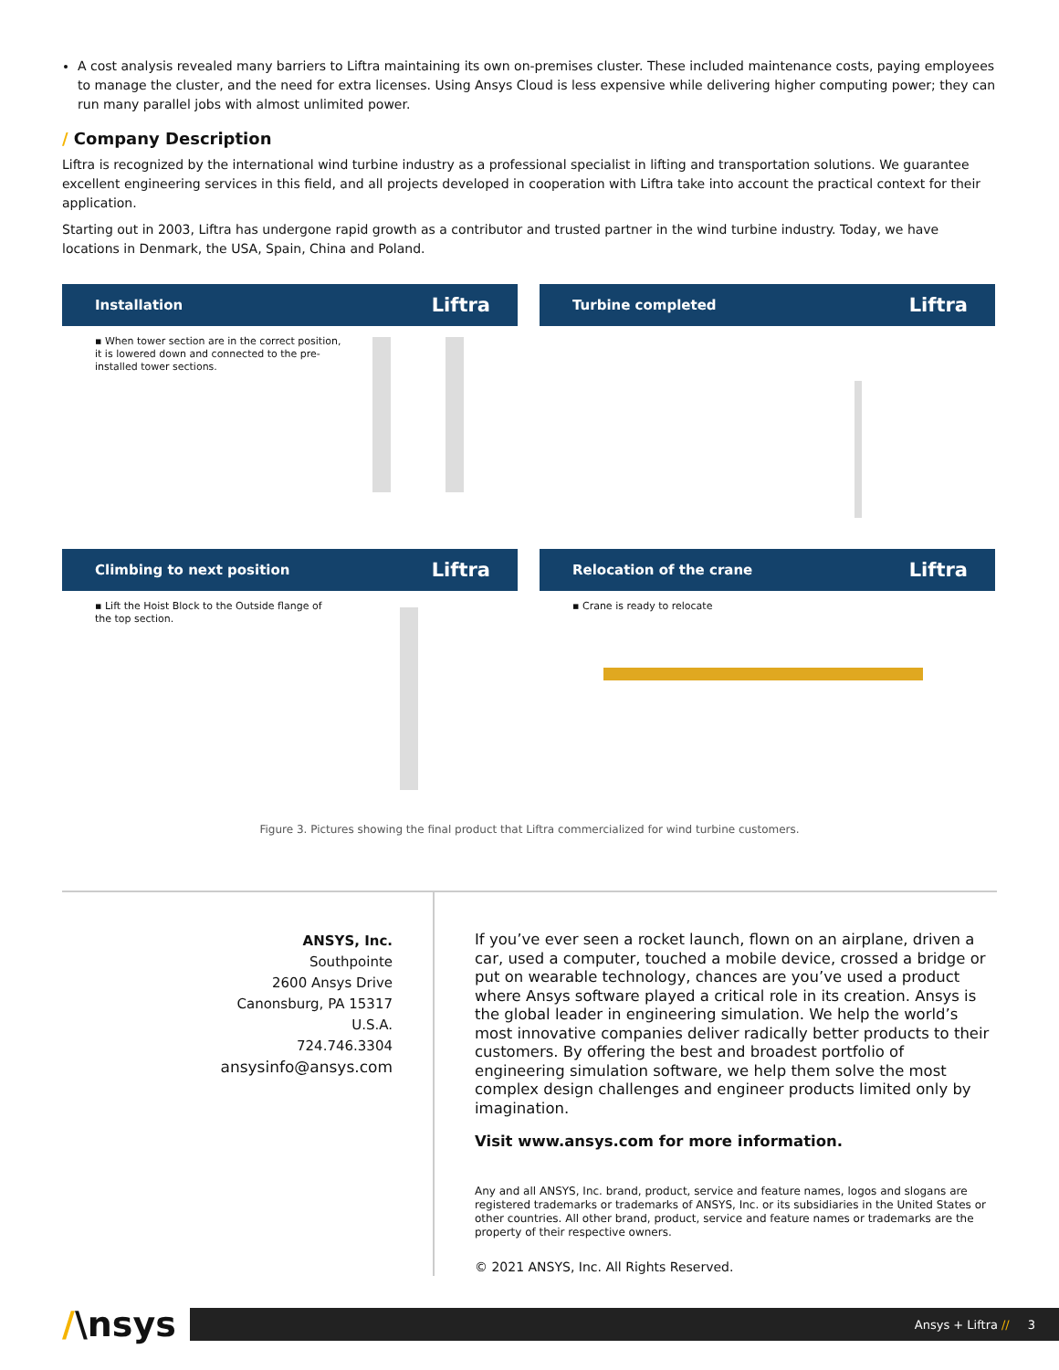A cost analysis revealed many barriers to Liftra maintaining its own on-premises cluster. These included maintenance costs, paying employees to manage the cluster, and the need for extra licenses. Using Ansys Cloud is less expensive while delivering higher computing power; they can run many parallel jobs with almost unlimited power.
/ Company Description
Liftra is recognized by the international wind turbine industry as a professional specialist in lifting and transportation solutions. We guarantee excellent engineering services in this field, and all projects developed in cooperation with Liftra take into account the practical context for their application.
Starting out in 2003, Liftra has undergone rapid growth as a contributor and trusted partner in the wind turbine industry. Today, we have locations in Denmark, the USA, Spain, China and Poland.
Installation Liftra
▪ When tower section are in the correct position, it is lowered down and connected to the pre-installed tower sections.
Turbine completed Liftra
Climbing to next position Liftra
▪ Lift the Hoist Block to the Outside flange of the top section.
Relocation of the crane Liftra
▪ Crane is ready to relocate
Figure 3. Pictures showing the final product that Liftra commercialized for wind turbine customers.
ANSYS, Inc.
Southpointe
2600 Ansys Drive
Canonsburg, PA 15317
U.S.A.
724.746.3304
ansysinfo@ansys.com
If you’ve ever seen a rocket launch, flown on an airplane, driven a car, used a computer, touched a mobile device, crossed a bridge or put on wearable technology, chances are you’ve used a product where Ansys software played a critical role in its creation. Ansys is the global leader in engineering simulation. We help the world’s most innovative companies deliver radically better products to their customers. By offering the best and broadest portfolio of engineering simulation software, we help them solve the most complex design challenges and engineer products limited only by imagination.
Visit www.ansys.com for more information.
Any and all ANSYS, Inc. brand, product, service and feature names, logos and slogans are registered trademarks or trademarks of ANSYS, Inc. or its subsidiaries in the United States or other countries. All other brand, product, service and feature names or trademarks are the property of their respective owners.
© 2021 ANSYS, Inc. All Rights Reserved.
/\nsys
Ansys + Liftra // 3